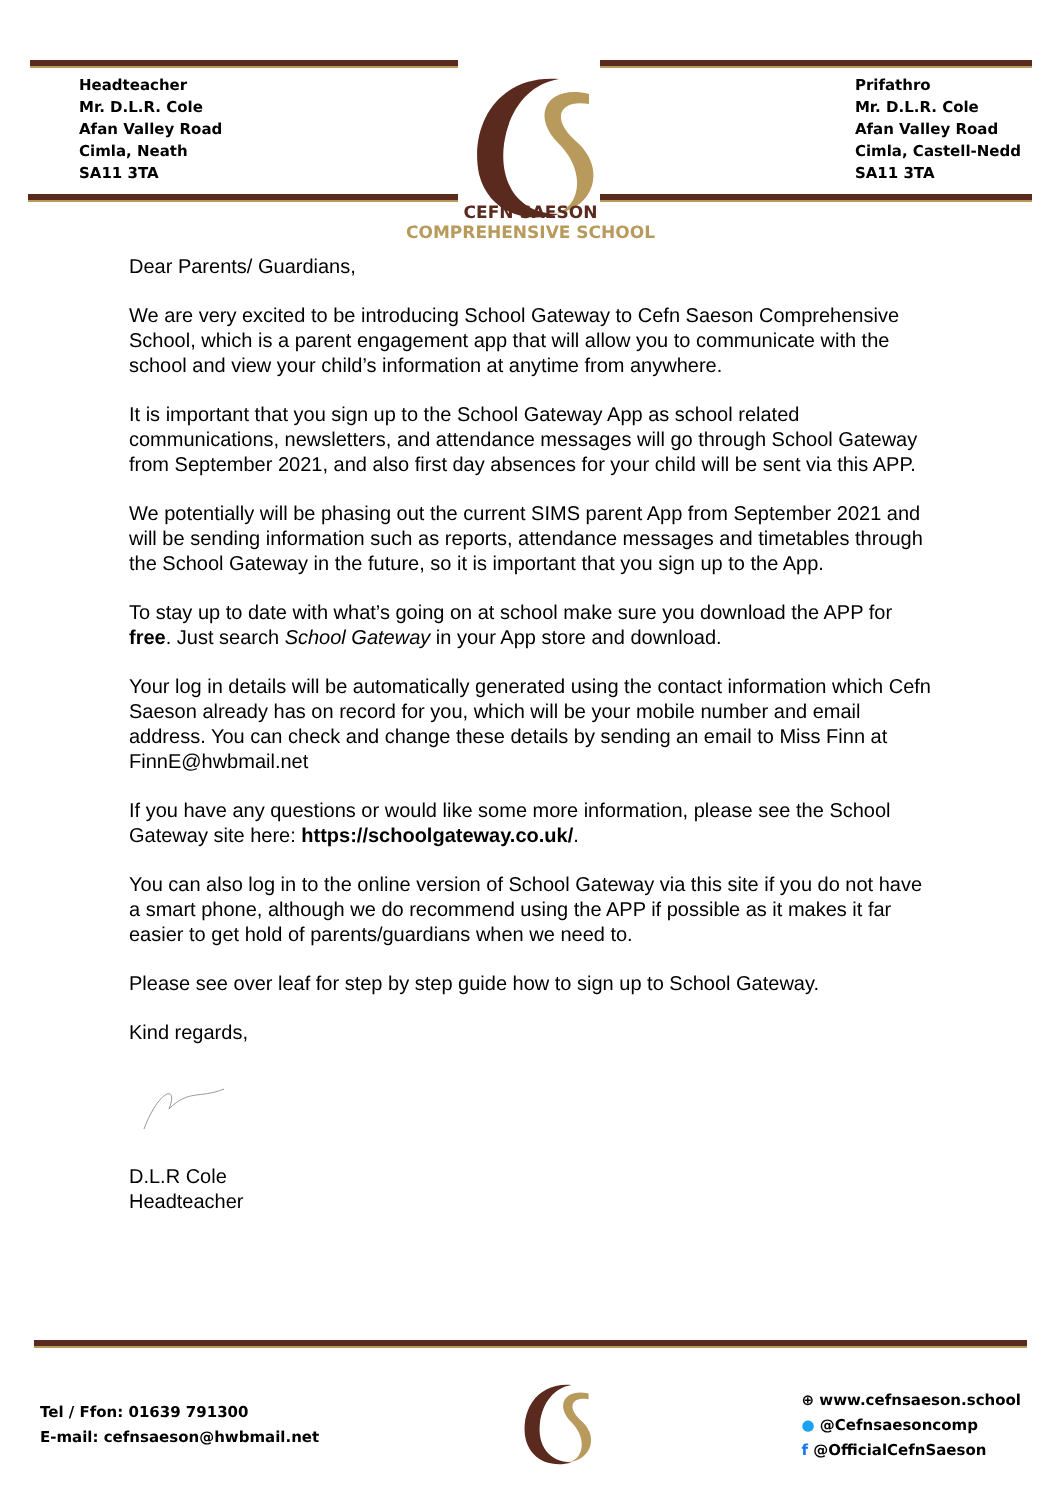Headteacher
Mr. D.L.R. Cole
Afan Valley Road
Cimla, Neath
SA11 3TA
Prifathro
Mr. D.L.R. Cole
Afan Valley Road
Cimla, Castell-Nedd
SA11 3TA
CEFN SAESON
COMPREHENSIVE SCHOOL
Dear Parents/ Guardians,
We are very excited to be introducing School Gateway to Cefn Saeson Comprehensive School, which is a parent engagement app that will allow you to communicate with the school and view your child’s information at anytime from anywhere.
It is important that you sign up to the School Gateway App as school related communications, newsletters, and attendance messages will go through School Gateway from September 2021, and also first day absences for your child will be sent via this APP.
We potentially will be phasing out the current SIMS parent App from September 2021 and will be sending information such as reports, attendance messages and timetables through the School Gateway in the future, so it is important that you sign up to the App.
To stay up to date with what’s going on at school make sure you download the APP for free. Just search School Gateway in your App store and download.
Your log in details will be automatically generated using the contact information which Cefn Saeson already has on record for you, which will be your mobile number and email address. You can check and change these details by sending an email to Miss Finn at FinnE@hwbmail.net
If you have any questions or would like some more information, please see the School Gateway site here: https://schoolgateway.co.uk/.
You can also log in to the online version of School Gateway via this site if you do not have a smart phone, although we do recommend using the APP if possible as it makes it far easier to get hold of parents/guardians when we need to.
Please see over leaf for step by step guide how to sign up to School Gateway.
Kind regards,
D.L.R Cole
Headteacher
Tel / Ffon: 01639 791300
E-mail: cefnsaeson@hwbmail.net
⊕ www.cefnsaeson.school
● @Cefnsaesoncomp
f @OfficialCefnSaeson